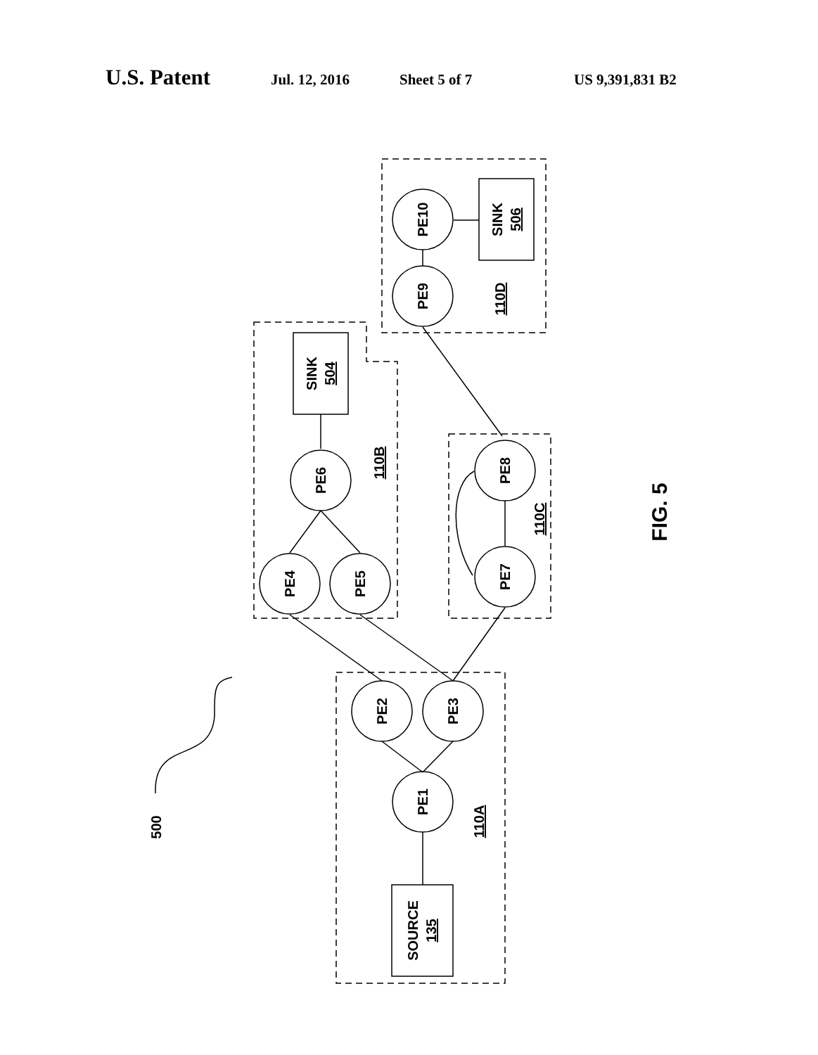U.S. Patent Jul. 12, 2016 Sheet 5 of 7 US 9,391,831 B2
PE1
PE2
PE3
PE4
PE5
PE6
PE7
PE8
PE9
PE10
SOURCE
135
SINK
504
SINK
506
110A
110B
110C
110D
500
FIG. 5